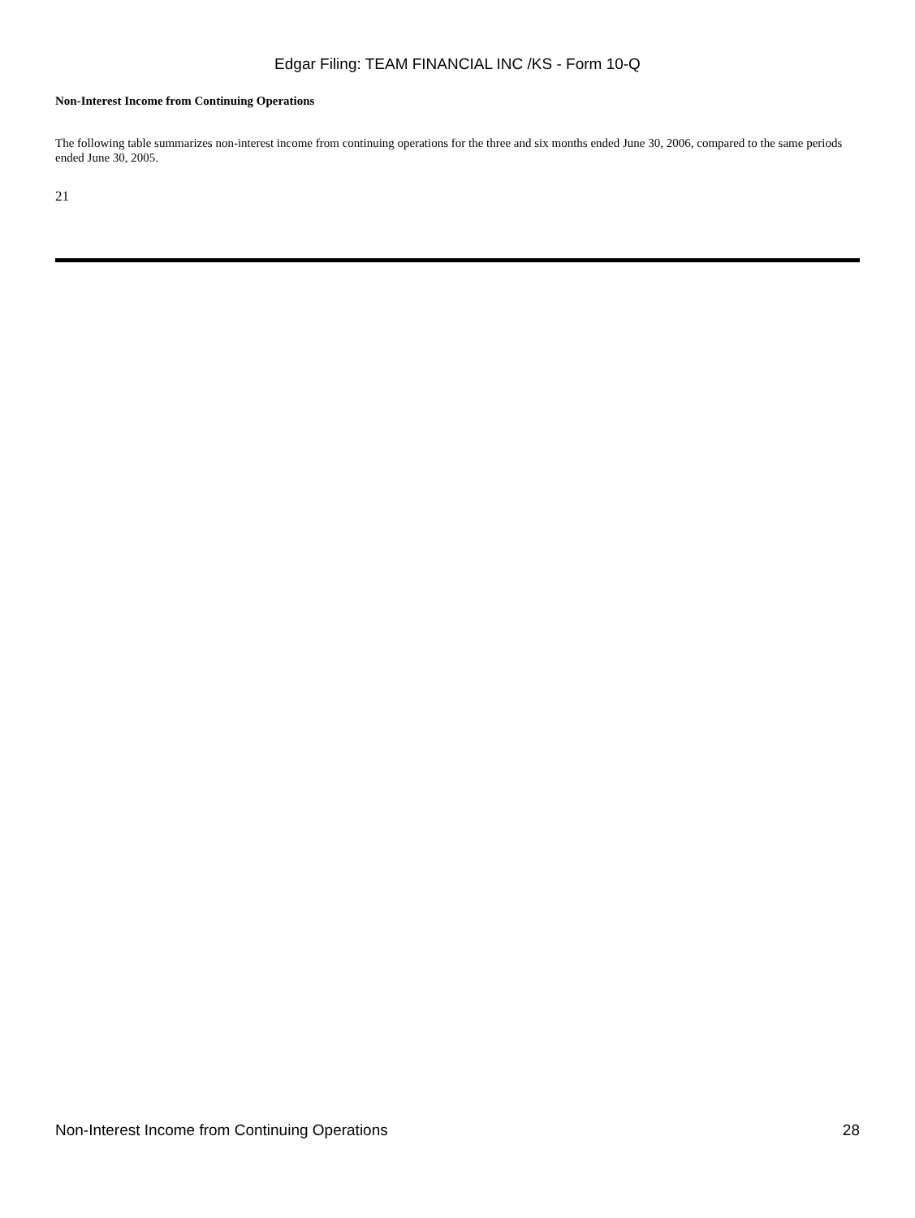Edgar Filing: TEAM FINANCIAL INC /KS - Form 10-Q
Non-Interest Income from Continuing Operations
The following table summarizes non-interest income from continuing operations for the three and six months ended June 30, 2006, compared to the same periods ended June 30, 2005.
21
Non-Interest Income from Continuing Operations 28